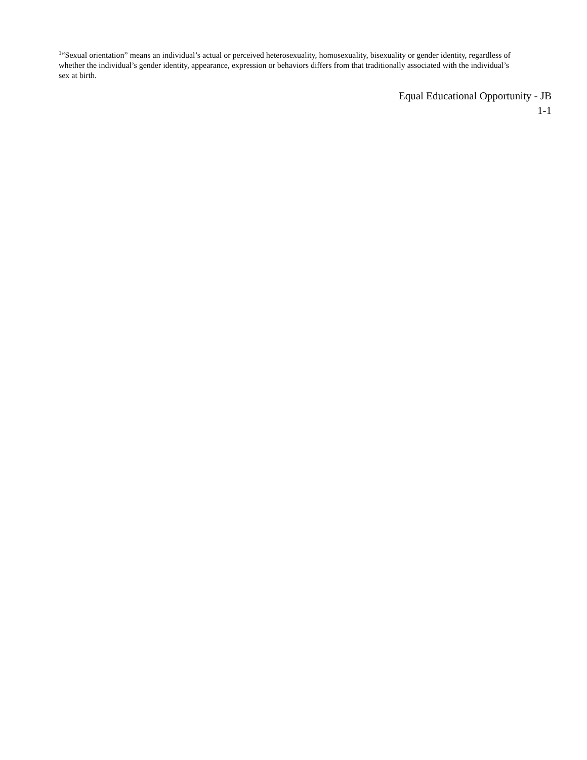<sup>1</sup> “Sexual orientation” means an individual’s actual or perceived heterosexuality, homosexuality, bisexuality or gender identity, regardless of whether the individual’s gender identity, appearance, expression or behaviors differs from that traditionally associated with the individual’s sex at birth.
Equal Educational Opportunity - JB
1-1